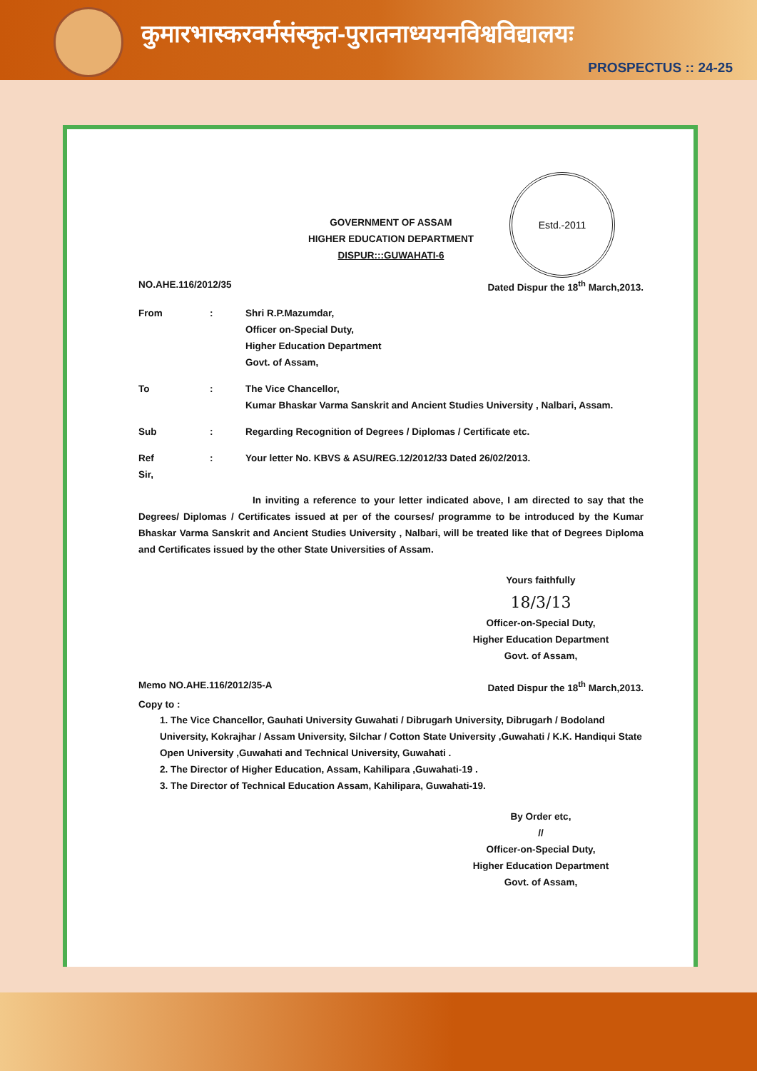कुमारभास्करवर्मसंस्कृत-पुरातनाध्ययनविश्वविद्यालयः
PROSPECTUS :: 24-25
Estd.-2011
GOVERNMENT OF ASSAM
HIGHER EDUCATION DEPARTMENT
DISPUR:::GUWAHATI-6
NO.AHE.116/2012/35 Dated Dispur the 18<sup>th</sup> March,2013.
From: Shri R.P.Mazumdar,
Officer on-Special Duty,
Higher Education Department
Govt. of Assam,
To: The Vice Chancellor,
Kumar Bhaskar Varma Sanskrit and Ancient Studies University , Nalbari, Assam.
Sub: Regarding Recognition of Degrees / Diplomas / Certificate etc.
Ref: Your letter No. KBVS & ASU/REG.12/2012/33 Dated 26/02/2013.
Sir,
In inviting a reference to your letter indicated above, I am directed to say that the Degrees/ Diplomas / Certificates issued at per of the courses/ programme to be introduced by the Kumar Bhaskar Varma Sanskrit and Ancient Studies University , Nalbari, will be treated like that of Degrees Diploma and Certificates issued by the other State Universities of Assam.
Yours faithfully
18/3/13
Officer-on-Special Duty,
Higher Education Department
Govt. of Assam,
Memo NO.AHE.116/2012/35-A Dated Dispur the 18<sup>th</sup> March,2013.
Copy to :
1. The Vice Chancellor, Gauhati University Guwahati / Dibrugarh University, Dibrugarh / Bodoland University, Kokrajhar / Assam University, Silchar / Cotton State University ,Guwahati / K.K. Handiqui State Open University ,Guwahati and Technical University, Guwahati .
2. The Director of Higher Education, Assam, Kahilipara ,Guwahati-19 .
3. The Director of Technical Education Assam, Kahilipara, Guwahati-19.
By Order etc,
//
Officer-on-Special Duty,
Higher Education Department
Govt. of Assam,